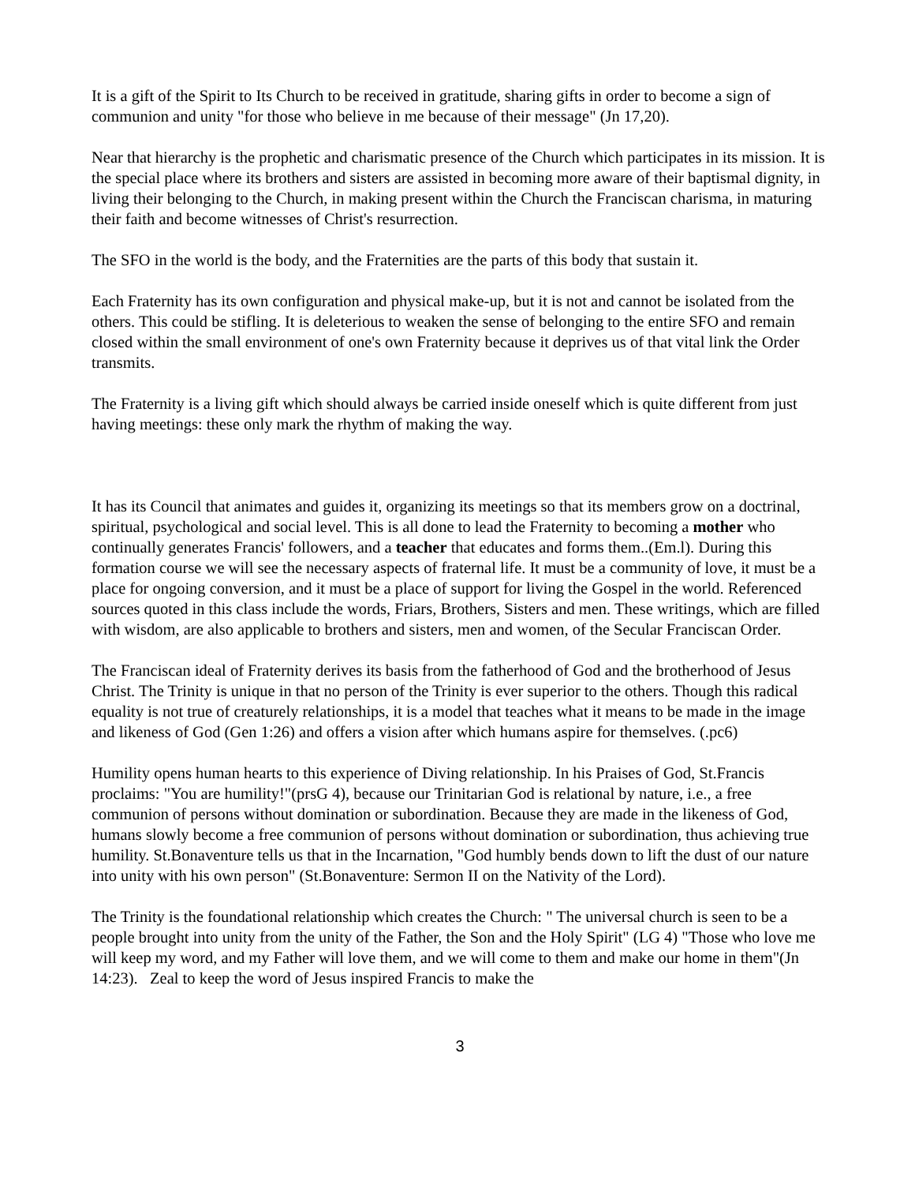It is a gift of the Spirit to Its Church to be received in gratitude, sharing gifts in order to become a sign of communion and unity "for those who believe in me because of their message" (Jn 17,20).
Near that hierarchy is the prophetic and charismatic presence of the Church which participates in its mission. It is the special place where its brothers and sisters are assisted in becoming more aware of their baptismal dignity, in living their belonging to the Church, in making present within the Church the Franciscan charisma, in maturing their faith and become witnesses of Christ's resurrection.
The SFO in the world is the body, and the Fraternities are the parts of this body that sustain it.
Each Fraternity has its own configuration and physical make-up, but it is not and cannot be isolated from the others. This could be stifling. It is deleterious to weaken the sense of belonging to the entire SFO and remain closed within the small environment of one's own Fraternity because it deprives us of that vital link the Order transmits.
The Fraternity is a living gift which should always be carried inside oneself which is quite different from just having meetings: these only mark the rhythm of making the way.
It has its Council that animates and guides it, organizing its meetings so that its members grow on a doctrinal, spiritual, psychological and social level. This is all done to lead the Fraternity to becoming a mother who continually generates Francis' followers, and a teacher that educates and forms them..(Em.l). During this formation course we will see the necessary aspects of fraternal life. It must be a community of love, it must be a place for ongoing conversion, and it must be a place of support for living the Gospel in the world. Referenced sources quoted in this class include the words, Friars, Brothers, Sisters and men. These writings, which are filled with wisdom, are also applicable to brothers and sisters, men and women, of the Secular Franciscan Order.
The Franciscan ideal of Fraternity derives its basis from the fatherhood of God and the brotherhood of Jesus Christ. The Trinity is unique in that no person of the Trinity is ever superior to the others. Though this radical equality is not true of creaturely relationships, it is a model that teaches what it means to be made in the image and likeness of God (Gen 1:26) and offers a vision after which humans aspire for themselves. (.pc6)
Humility opens human hearts to this experience of Diving relationship. In his Praises of God, St.Francis proclaims: "You are humility!"(prsG 4), because our Trinitarian God is relational by nature, i.e., a free communion of persons without domination or subordination. Because they are made in the likeness of God, humans slowly become a free communion of persons without domination or subordination, thus achieving true humility. St.Bonaventure tells us that in the Incarnation, "God humbly bends down to lift the dust of our nature into unity with his own person" (St.Bonaventure: Sermon II on the Nativity of the Lord).
The Trinity is the foundational relationship which creates the Church: " The universal church is seen to be a people brought into unity from the unity of the Father, the Son and the Holy Spirit" (LG 4) "Those who love me will keep my word, and my Father will love them, and we will come to them and make our home in them"(Jn 14:23). Zeal to keep the word of Jesus inspired Francis to make the
3